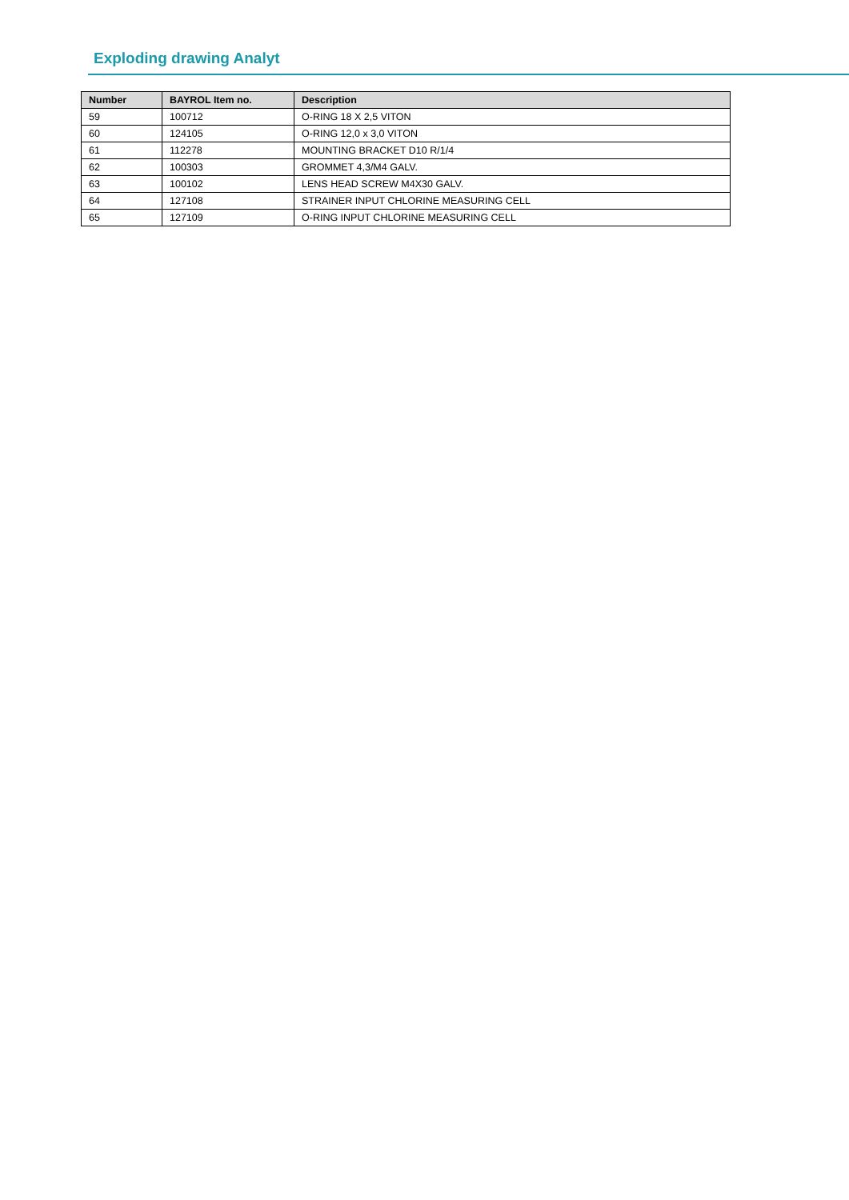Exploding drawing Analyt
| Number | BAYROL Item no. | Description |
| --- | --- | --- |
| 59 | 100712 | O-RING 18 X 2,5 VITON |
| 60 | 124105 | O-RING 12,0 x 3,0 VITON |
| 61 | 112278 | MOUNTING BRACKET D10 R/1/4 |
| 62 | 100303 | GROMMET 4,3/M4 GALV. |
| 63 | 100102 | LENS HEAD SCREW M4X30 GALV. |
| 64 | 127108 | STRAINER INPUT CHLORINE MEASURING CELL |
| 65 | 127109 | O-RING INPUT CHLORINE MEASURING CELL |